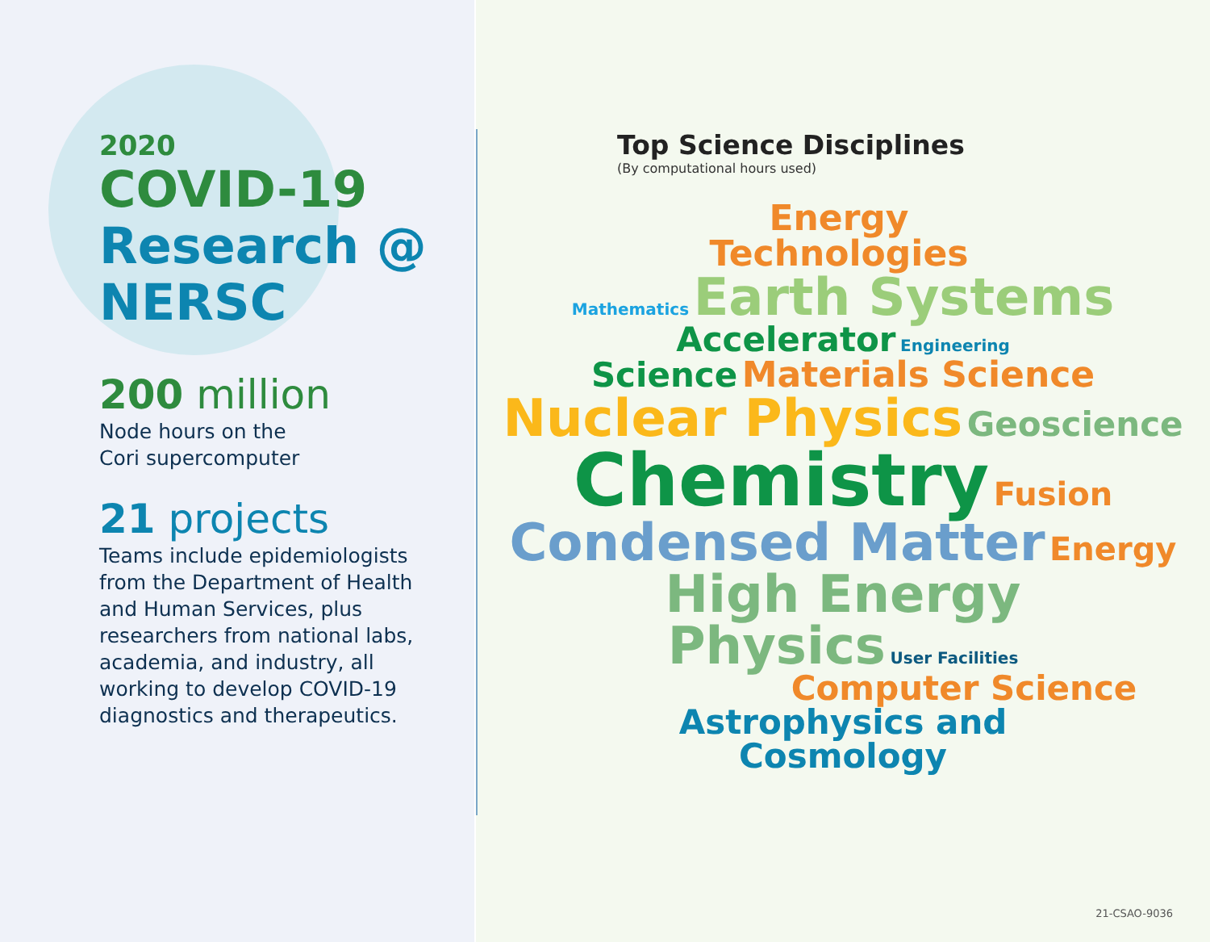2020
COVID-19
Research @
NERSC
200 million
Node hours on the
Cori supercomputer
21 projects
Teams include epidemiologists from the Department of Health and Human Services, plus researchers from national labs, academia, and industry, all working to develop COVID-19 diagnostics and therapeutics.
Top Science Disciplines
(By computational hours used)
Energy
Technologies
Mathematics Earth Systems
Accelerator Engineering
Science Materials Science
Nuclear Physics Geoscience
Chemistry Fusion
Condensed Matter Energy
High Energy
Physics User Facilities
Computer Science
Astrophysics and
Cosmology
21-CSAO-9036